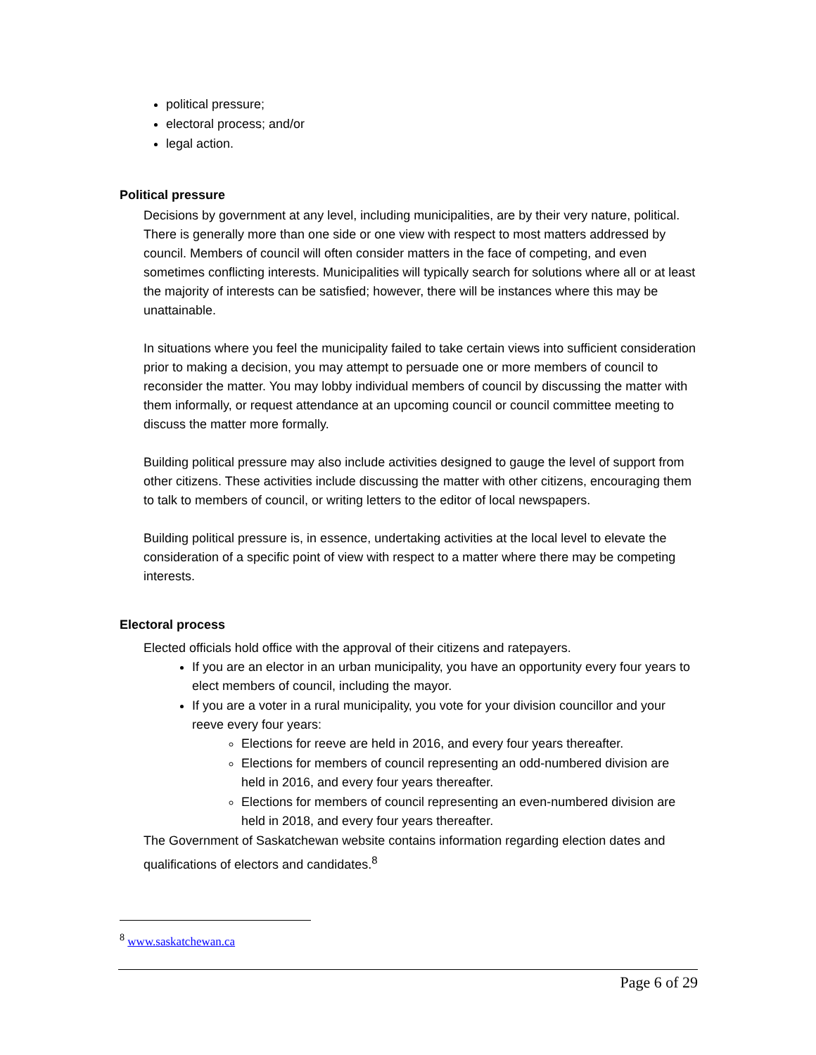political pressure;
electoral process; and/or
legal action.
Political pressure
Decisions by government at any level, including municipalities, are by their very nature, political. There is generally more than one side or one view with respect to most matters addressed by council. Members of council will often consider matters in the face of competing, and even sometimes conflicting interests. Municipalities will typically search for solutions where all or at least the majority of interests can be satisfied; however, there will be instances where this may be unattainable.
In situations where you feel the municipality failed to take certain views into sufficient consideration prior to making a decision, you may attempt to persuade one or more members of council to reconsider the matter. You may lobby individual members of council by discussing the matter with them informally, or request attendance at an upcoming council or council committee meeting to discuss the matter more formally.
Building political pressure may also include activities designed to gauge the level of support from other citizens. These activities include discussing the matter with other citizens, encouraging them to talk to members of council, or writing letters to the editor of local newspapers.
Building political pressure is, in essence, undertaking activities at the local level to elevate the consideration of a specific point of view with respect to a matter where there may be competing interests.
Electoral process
Elected officials hold office with the approval of their citizens and ratepayers.
If you are an elector in an urban municipality, you have an opportunity every four years to elect members of council, including the mayor.
If you are a voter in a rural municipality, you vote for your division councillor and your reeve every four years:
Elections for reeve are held in 2016, and every four years thereafter.
Elections for members of council representing an odd-numbered division are held in 2016, and every four years thereafter.
Elections for members of council representing an even-numbered division are held in 2018, and every four years thereafter.
The Government of Saskatchewan website contains information regarding election dates and qualifications of electors and candidates.<sup>8</sup>
<sup>8</sup> www.saskatchewan.ca
Page 6 of 29